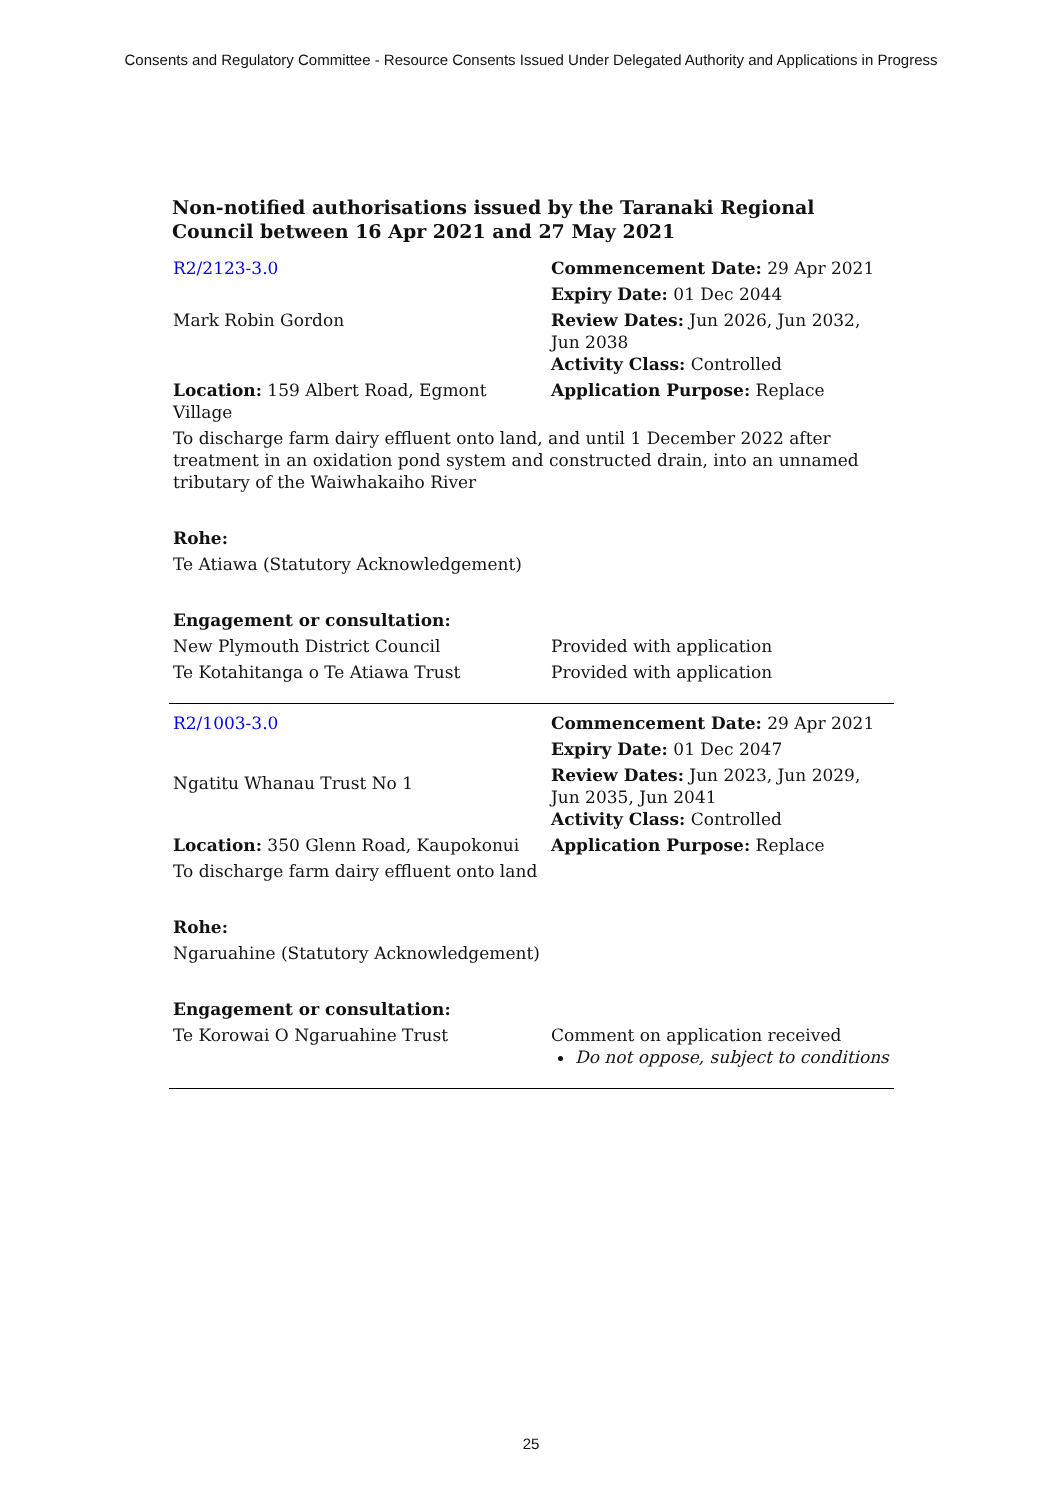Consents and Regulatory Committee - Resource Consents Issued Under Delegated Authority and Applications in Progress
Non-notified authorisations issued by the Taranaki Regional Council between 16 Apr 2021 and 27 May 2021
| R2/2123-3.0 | Commencement Date: 29 Apr 2021 |
| | Expiry Date: 01 Dec 2044 |
| Mark Robin Gordon | Review Dates: Jun 2026, Jun 2032, Jun 2038 Activity Class: Controlled |
| Location: 159 Albert Road, Egmont Village | Application Purpose: Replace |
| To discharge farm dairy effluent onto land, and until 1 December 2022 after treatment in an oxidation pond system and constructed drain, into an unnamed tributary of the Waiwhakaiho River | |
| Rohe: | |
| Te Atiawa (Statutory Acknowledgement) | |
| Engagement or consultation: | |
| New Plymouth District Council | Provided with application |
| Te Kotahitanga o Te Atiawa Trust | Provided with application |
| R2/1003-3.0 | Commencement Date: 29 Apr 2021 |
| | Expiry Date: 01 Dec 2047 |
| Ngatitu Whanau Trust No 1 | Review Dates: Jun 2023, Jun 2029, Jun 2035, Jun 2041 Activity Class: Controlled |
| Location: 350 Glenn Road, Kaupokonui | Application Purpose: Replace |
| To discharge farm dairy effluent onto land | |
| Rohe: | |
| Ngaruahine (Statutory Acknowledgement) | |
| Engagement or consultation: | |
| Te Korowai O Ngaruahine Trust | Comment on application received Do not oppose, subject to conditions |
25